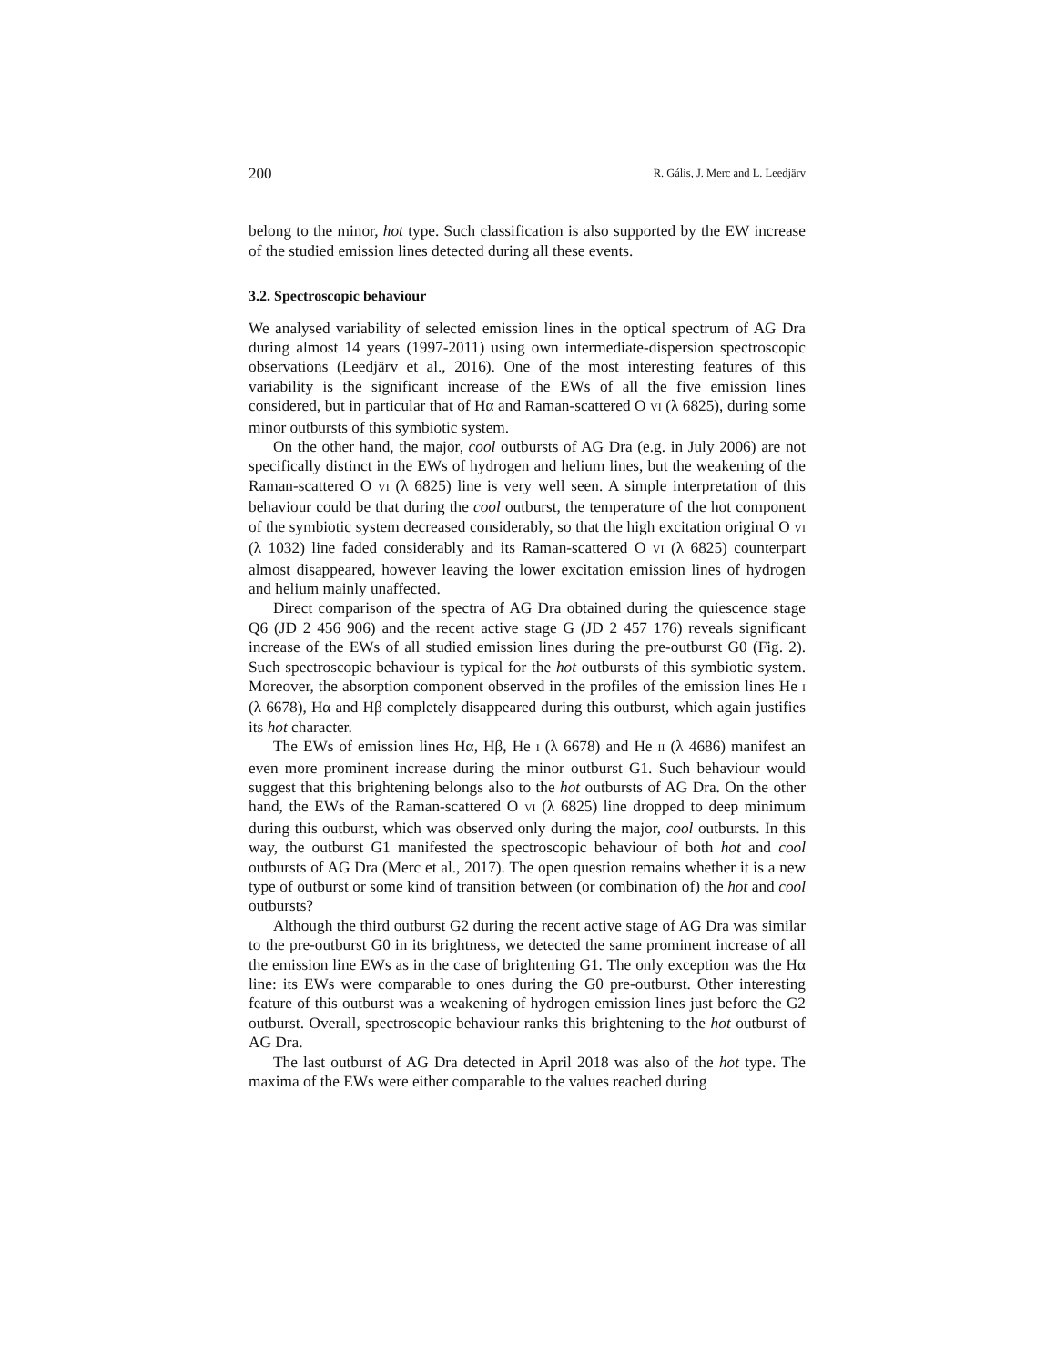200 R. Gális, J. Merc and L. Leedjärv
belong to the minor, hot type. Such classification is also supported by the EW increase of the studied emission lines detected during all these events.
3.2. Spectroscopic behaviour
We analysed variability of selected emission lines in the optical spectrum of AG Dra during almost 14 years (1997-2011) using own intermediate-dispersion spectroscopic observations (Leedjärv et al., 2016). One of the most interesting features of this variability is the significant increase of the EWs of all the five emission lines considered, but in particular that of Hα and Raman-scattered O VI (λ 6825), during some minor outbursts of this symbiotic system.
On the other hand, the major, cool outbursts of AG Dra (e.g. in July 2006) are not specifically distinct in the EWs of hydrogen and helium lines, but the weakening of the Raman-scattered O VI (λ 6825) line is very well seen. A simple interpretation of this behaviour could be that during the cool outburst, the temperature of the hot component of the symbiotic system decreased considerably, so that the high excitation original O VI (λ 1032) line faded considerably and its Raman-scattered O VI (λ 6825) counterpart almost disappeared, however leaving the lower excitation emission lines of hydrogen and helium mainly unaffected.
Direct comparison of the spectra of AG Dra obtained during the quiescence stage Q6 (JD 2 456 906) and the recent active stage G (JD 2 457 176) reveals significant increase of the EWs of all studied emission lines during the pre-outburst G0 (Fig. 2). Such spectroscopic behaviour is typical for the hot outbursts of this symbiotic system. Moreover, the absorption component observed in the profiles of the emission lines He I (λ 6678), Hα and Hβ completely disappeared during this outburst, which again justifies its hot character.
The EWs of emission lines Hα, Hβ, He I (λ 6678) and He II (λ 4686) manifest an even more prominent increase during the minor outburst G1. Such behaviour would suggest that this brightening belongs also to the hot outbursts of AG Dra. On the other hand, the EWs of the Raman-scattered O VI (λ 6825) line dropped to deep minimum during this outburst, which was observed only during the major, cool outbursts. In this way, the outburst G1 manifested the spectroscopic behaviour of both hot and cool outbursts of AG Dra (Merc et al., 2017). The open question remains whether it is a new type of outburst or some kind of transition between (or combination of) the hot and cool outbursts?
Although the third outburst G2 during the recent active stage of AG Dra was similar to the pre-outburst G0 in its brightness, we detected the same prominent increase of all the emission line EWs as in the case of brightening G1. The only exception was the Hα line: its EWs were comparable to ones during the G0 pre-outburst. Other interesting feature of this outburst was a weakening of hydrogen emission lines just before the G2 outburst. Overall, spectroscopic behaviour ranks this brightening to the hot outburst of AG Dra.
The last outburst of AG Dra detected in April 2018 was also of the hot type. The maxima of the EWs were either comparable to the values reached during